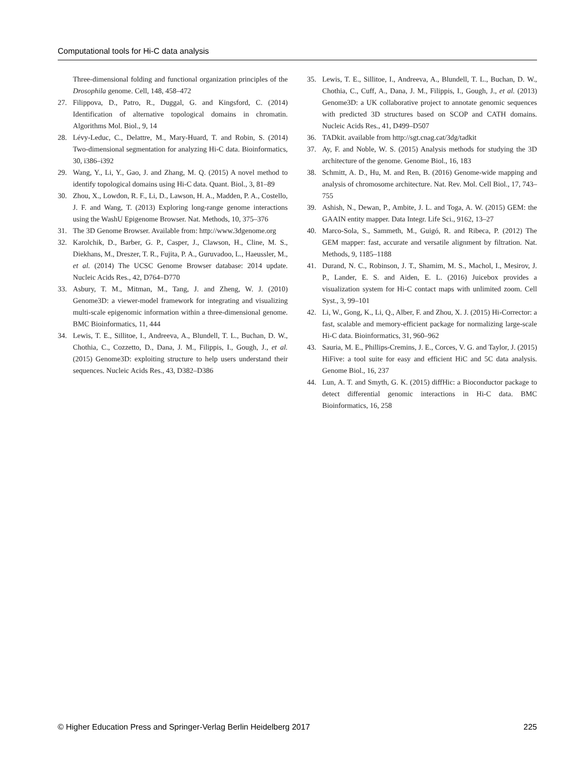Computational tools for Hi-C data analysis
Three-dimensional folding and functional organization principles of the Drosophila genome. Cell, 148, 458–472
27. Filippova, D., Patro, R., Duggal, G. and Kingsford, C. (2014) Identification of alternative topological domains in chromatin. Algorithms Mol. Biol., 9, 14
28. Lévy-Leduc, C., Delattre, M., Mary-Huard, T. and Robin, S. (2014) Two-dimensional segmentation for analyzing Hi-C data. Bioinformatics, 30, i386–i392
29. Wang, Y., Li, Y., Gao, J. and Zhang, M. Q. (2015) A novel method to identify topological domains using Hi-C data. Quant. Biol., 3, 81–89
30. Zhou, X., Lowdon, R. F., Li, D., Lawson, H. A., Madden, P. A., Costello, J. F. and Wang, T. (2013) Exploring long-range genome interactions using the WashU Epigenome Browser. Nat. Methods, 10, 375–376
31. The 3D Genome Browser. Available from: http://www.3dgenome.org
32. Karolchik, D., Barber, G. P., Casper, J., Clawson, H., Cline, M. S., Diekhans, M., Dreszer, T. R., Fujita, P. A., Guruvadoo, L., Haeussler, M., et al. (2014) The UCSC Genome Browser database: 2014 update. Nucleic Acids Res., 42, D764–D770
33. Asbury, T. M., Mitman, M., Tang, J. and Zheng, W. J. (2010) Genome3D: a viewer-model framework for integrating and visualizing multi-scale epigenomic information within a three-dimensional genome. BMC Bioinformatics, 11, 444
34. Lewis, T. E., Sillitoe, I., Andreeva, A., Blundell, T. L., Buchan, D. W., Chothia, C., Cozzetto, D., Dana, J. M., Filippis, I., Gough, J., et al. (2015) Genome3D: exploiting structure to help users understand their sequences. Nucleic Acids Res., 43, D382–D386
35. Lewis, T. E., Sillitoe, I., Andreeva, A., Blundell, T. L., Buchan, D. W., Chothia, C., Cuff, A., Dana, J. M., Filippis, I., Gough, J., et al. (2013) Genome3D: a UK collaborative project to annotate genomic sequences with predicted 3D structures based on SCOP and CATH domains. Nucleic Acids Res., 41, D499–D507
36. TADkit. available from http://sgt.cnag.cat/3dg/tadkit
37. Ay, F. and Noble, W. S. (2015) Analysis methods for studying the 3D architecture of the genome. Genome Biol., 16, 183
38. Schmitt, A. D., Hu, M. and Ren, B. (2016) Genome-wide mapping and analysis of chromosome architecture. Nat. Rev. Mol. Cell Biol., 17, 743–755
39. Ashish, N., Dewan, P., Ambite, J. L. and Toga, A. W. (2015) GEM: the GAAIN entity mapper. Data Integr. Life Sci., 9162, 13–27
40. Marco-Sola, S., Sammeth, M., Guigó, R. and Ribeca, P. (2012) The GEM mapper: fast, accurate and versatile alignment by filtration. Nat. Methods, 9, 1185–1188
41. Durand, N. C., Robinson, J. T., Shamim, M. S., Machol, I., Mesirov, J. P., Lander, E. S. and Aiden, E. L. (2016) Juicebox provides a visualization system for Hi-C contact maps with unlimited zoom. Cell Syst., 3, 99–101
42. Li, W., Gong, K., Li, Q., Alber, F. and Zhou, X. J. (2015) Hi-Corrector: a fast, scalable and memory-efficient package for normalizing large-scale Hi-C data. Bioinformatics, 31, 960–962
43. Sauria, M. E., Phillips-Cremins, J. E., Corces, V. G. and Taylor, J. (2015) HiFive: a tool suite for easy and efficient HiC and 5C data analysis. Genome Biol., 16, 237
44. Lun, A. T. and Smyth, G. K. (2015) diffHic: a Bioconductor package to detect differential genomic interactions in Hi-C data. BMC Bioinformatics, 16, 258
© Higher Education Press and Springer-Verlag Berlin Heidelberg 2017 225